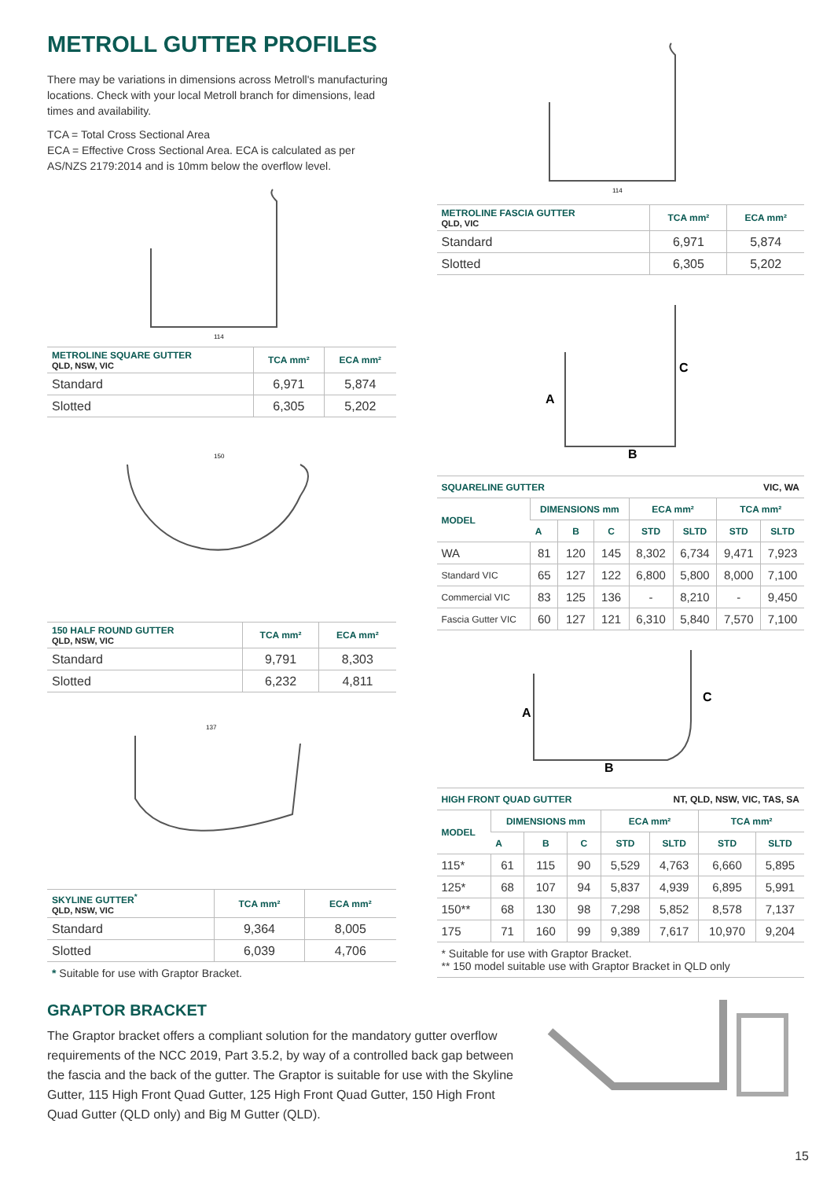METROLL GUTTER PROFILES
There may be variations in dimensions across Metroll's manufacturing locations. Check with your local Metroll branch for dimensions, lead times and availability.
TCA = Total Cross Sectional Area
ECA = Effective Cross Sectional Area. ECA is calculated as per AS/NZS 2179:2014 and is 10mm below the overflow level.
114
| METROLINE SQUARE GUTTER QLD, NSW, VIC | TCA mm² | ECA mm² |
| --- | --- | --- |
| Standard | 6,971 | 5,874 |
| Slotted | 6,305 | 5,202 |
150
| 150 HALF ROUND GUTTER QLD, NSW, VIC | TCA mm² | ECA mm² |
| --- | --- | --- |
| Standard | 9,791 | 8,303 |
| Slotted | 6,232 | 4,811 |
137
| SKYLINE GUTTER<sup>*</sup> QLD, NSW, VIC | TCA mm² | ECA mm² |
| --- | --- | --- |
| Standard | 9,364 | 8,005 |
| Slotted | 6,039 | 4,706 |
* Suitable for use with Graptor Bracket.
114
| METROLINE FASCIA GUTTER QLD, VIC | TCA mm² | ECA mm² |
| --- | --- | --- |
| Standard | 6,971 | 5,874 |
| Slotted | 6,305 | 5,202 |
A
B
C
| SQUARELINE GUTTER VIC, WA | | | | | | | |
| --- | --- | --- | --- | --- | --- | --- | --- |
| MODEL | DIMENSIONS mm | | | ECA mm² | | TCA mm² | |
| | A | B | C | STD | SLTD | STD | SLTD |
| WA | 81 | 120 | 145 | 8,302 | 6,734 | 9,471 | 7,923 |
| Standard VIC | 65 | 127 | 122 | 6,800 | 5,800 | 8,000 | 7,100 |
| Commercial VIC | 83 | 125 | 136 | - | 8,210 | - | 9,450 |
| Fascia Gutter VIC | 60 | 127 | 121 | 6,310 | 5,840 | 7,570 | 7,100 |
A
B
C
| HIGH FRONT QUAD GUTTER NT, QLD, NSW, VIC, TAS, SA | | | | | | | |
| --- | --- | --- | --- | --- | --- | --- | --- |
| MODEL | DIMENSIONS mm | | | ECA mm² | | TCA mm² | |
| | A | B | C | STD | SLTD | STD | SLTD |
| 115* | 61 | 115 | 90 | 5,529 | 4,763 | 6,660 | 5,895 |
| 125* | 68 | 107 | 94 | 5,837 | 4,939 | 6,895 | 5,991 |
| 150** | 68 | 130 | 98 | 7,298 | 5,852 | 8,578 | 7,137 |
| 175 | 71 | 160 | 99 | 9,389 | 7,617 | 10,970 | 9,204 |
* Suitable for use with Graptor Bracket.
** 150 model suitable use with Graptor Bracket in QLD only
GRAPTOR BRACKET
The Graptor bracket offers a compliant solution for the mandatory gutter overflow requirements of the NCC 2019, Part 3.5.2, by way of a controlled back gap between the fascia and the back of the gutter. The Graptor is suitable for use with the Skyline Gutter, 115 High Front Quad Gutter, 125 High Front Quad Gutter, 150 High Front Quad Gutter (QLD only) and Big M Gutter (QLD).
15